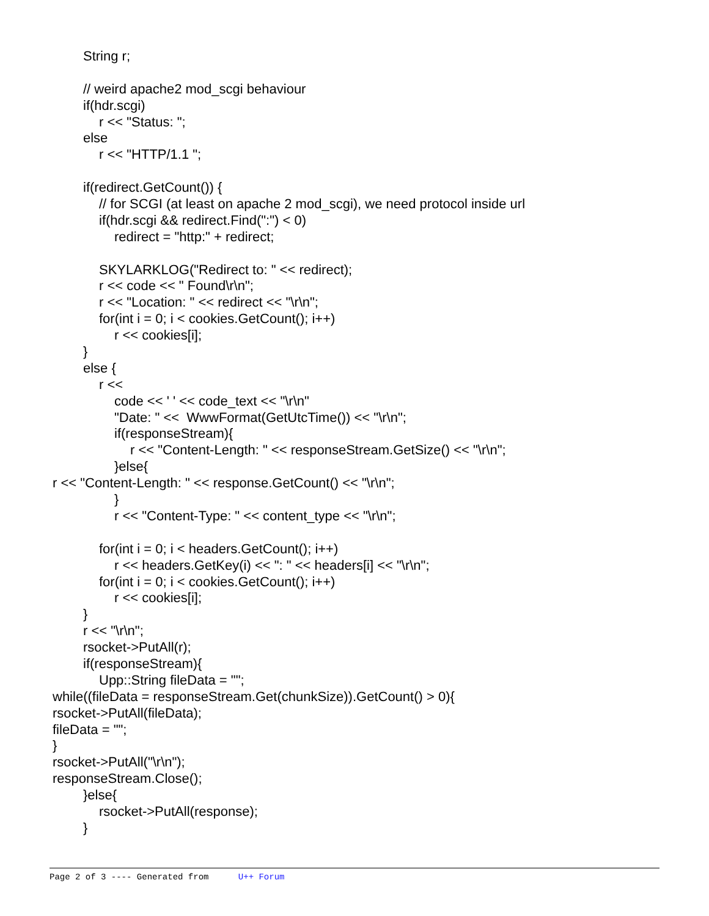String r;
// weird apache2 mod_scgi behaviour
if(hdr.scgi)
r << "Status: ";
else
r << "HTTP/1.1 ";
if(redirect.GetCount()) {
// for SCGI (at least on apache 2 mod_scgi), we need protocol inside url
if(hdr.scgi && redirect.Find(":") < 0)
redirect = "http:" + redirect;
SKYLARKLOG("Redirect to: " << redirect);
r << code << " Found\r\n";
r << "Location: " << redirect << "\r\n";
for(int i = 0; i < cookies.GetCount(); i++)
r << cookies[i];
}
else {
r <<
code << ' ' << code_text << "\r\n"
"Date: " << WwwFormat(GetUtcTime()) << "\r\n";
if(responseStream){
r << "Content-Length: " << responseStream.GetSize() << "\r\n";
}else{
r << "Content-Length: " << response.GetCount() << "\r\n";
}
r << "Content-Type: " << content_type << "\r\n";
for(int i = 0; i < headers.GetCount(); i++)
r << headers.GetKey(i) << ": " << headers[i] << "\r\n";
for(int i = 0; i < cookies.GetCount(); i++)
r << cookies[i];
}
r << "\r\n";
rsocket->PutAll(r);
if(responseStream){
Upp::String fileData = "";
while((fileData = responseStream.Get(chunkSize)).GetCount() > 0){
rsocket->PutAll(fileData);
fileData = "";
}
rsocket->PutAll("\r\n");
responseStream.Close();
}else{
rsocket->PutAll(response);
}
Page 2 of 3 ---- Generated from U++ Forum